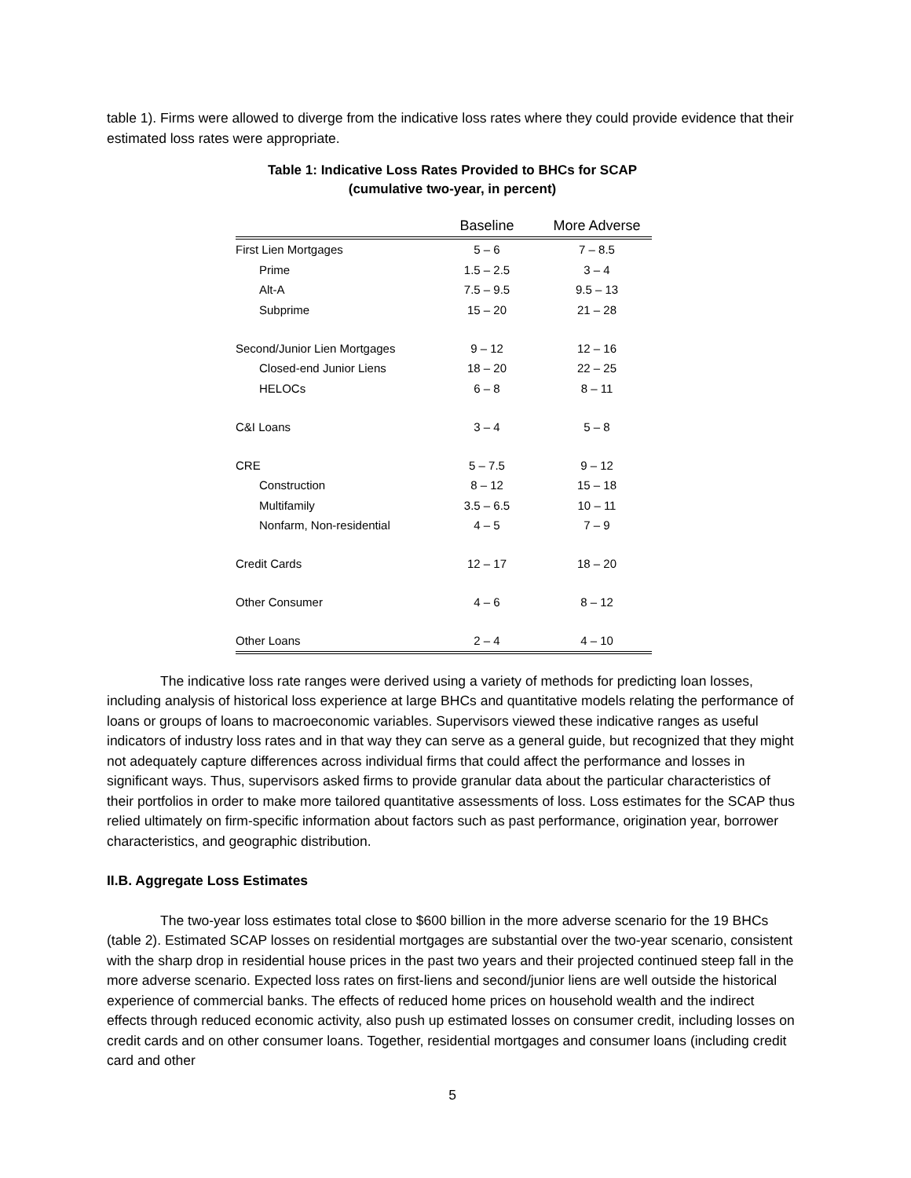table 1). Firms were allowed to diverge from the indicative loss rates where they could provide evidence that their estimated loss rates were appropriate.
Table 1: Indicative Loss Rates Provided to BHCs for SCAP
(cumulative two-year, in percent)
| | Baseline | More Adverse |
| --- | --- | --- |
| First Lien Mortgages | 5 – 6 | 7 – 8.5 |
| Prime | 1.5 – 2.5 | 3 – 4 |
| Alt-A | 7.5 – 9.5 | 9.5 – 13 |
| Subprime | 15 – 20 | 21 – 28 |
| Second/Junior Lien Mortgages | 9 – 12 | 12 – 16 |
| Closed-end Junior Liens | 18 – 20 | 22 – 25 |
| HELOCs | 6 – 8 | 8 – 11 |
| C&I Loans | 3 – 4 | 5 – 8 |
| CRE | 5 – 7.5 | 9 – 12 |
| Construction | 8 – 12 | 15 – 18 |
| Multifamily | 3.5 – 6.5 | 10 – 11 |
| Nonfarm, Non-residential | 4 – 5 | 7 – 9 |
| Credit Cards | 12 – 17 | 18 – 20 |
| Other Consumer | 4 – 6 | 8 – 12 |
| Other Loans | 2 – 4 | 4 – 10 |
The indicative loss rate ranges were derived using a variety of methods for predicting loan losses, including analysis of historical loss experience at large BHCs and quantitative models relating the performance of loans or groups of loans to macroeconomic variables. Supervisors viewed these indicative ranges as useful indicators of industry loss rates and in that way they can serve as a general guide, but recognized that they might not adequately capture differences across individual firms that could affect the performance and losses in significant ways. Thus, supervisors asked firms to provide granular data about the particular characteristics of their portfolios in order to make more tailored quantitative assessments of loss. Loss estimates for the SCAP thus relied ultimately on firm-specific information about factors such as past performance, origination year, borrower characteristics, and geographic distribution.
II.B. Aggregate Loss Estimates
The two-year loss estimates total close to $600 billion in the more adverse scenario for the 19 BHCs (table 2). Estimated SCAP losses on residential mortgages are substantial over the two-year scenario, consistent with the sharp drop in residential house prices in the past two years and their projected continued steep fall in the more adverse scenario. Expected loss rates on first-liens and second/junior liens are well outside the historical experience of commercial banks. The effects of reduced home prices on household wealth and the indirect effects through reduced economic activity, also push up estimated losses on consumer credit, including losses on credit cards and on other consumer loans. Together, residential mortgages and consumer loans (including credit card and other
5